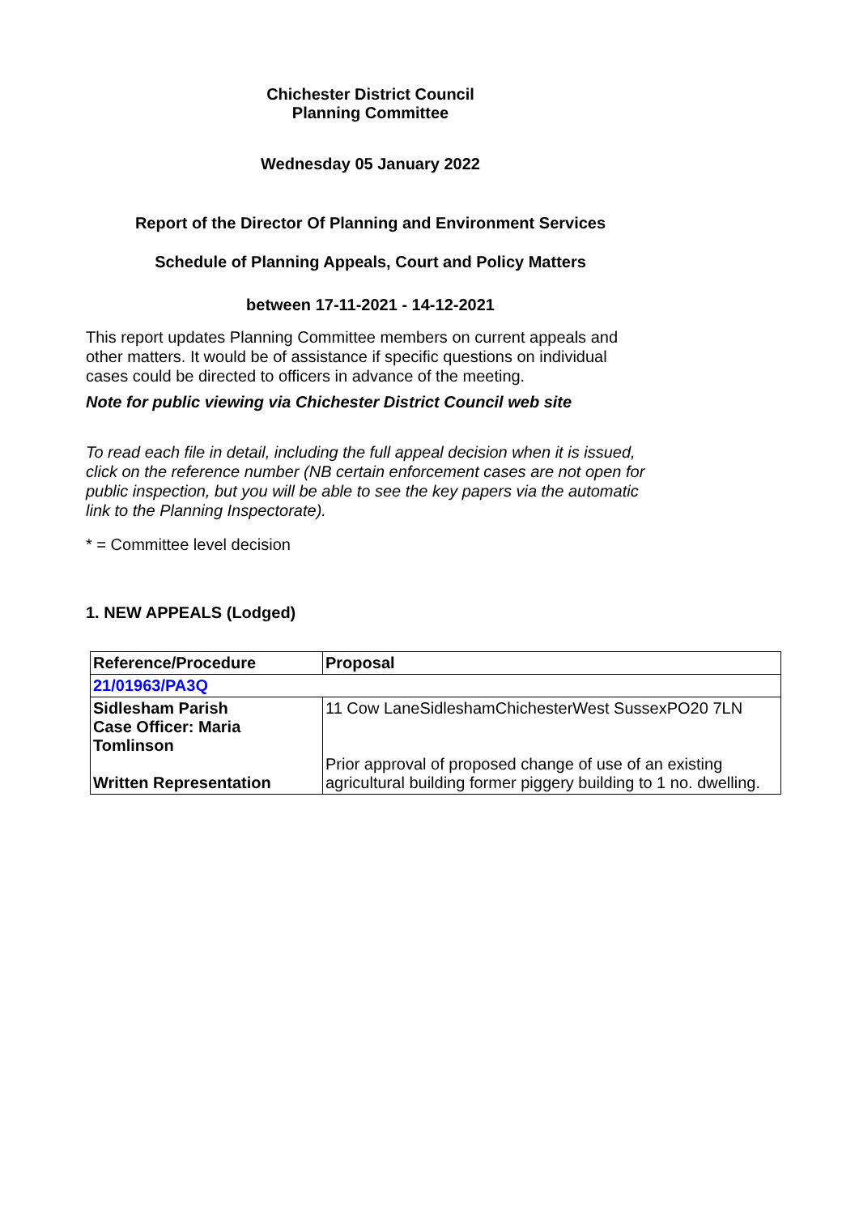Chichester District Council
Planning Committee
Wednesday 05 January 2022
Report of the Director Of Planning and Environment Services
Schedule of Planning Appeals, Court and Policy Matters
between 17-11-2021 - 14-12-2021
This report updates Planning Committee members on current appeals and other matters. It would be of assistance if specific questions on individual cases could be directed to officers in advance of the meeting.
Note for public viewing via Chichester District Council web site
To read each file in detail, including the full appeal decision when it is issued, click on the reference number (NB certain enforcement cases are not open for public inspection, but you will be able to see the key papers via the automatic link to the Planning Inspectorate).
* = Committee level decision
1. NEW APPEALS (Lodged)
| Reference/Procedure | Proposal |
| --- | --- |
| 21/01963/PA3Q | |
| Sidlesham Parish Case Officer: Maria Tomlinson Written Representation | 11 Cow LaneSidleshamChichesterWest SussexPO20 7LN Prior approval of proposed change of use of an existing agricultural building former piggery building to 1 no. dwelling. |